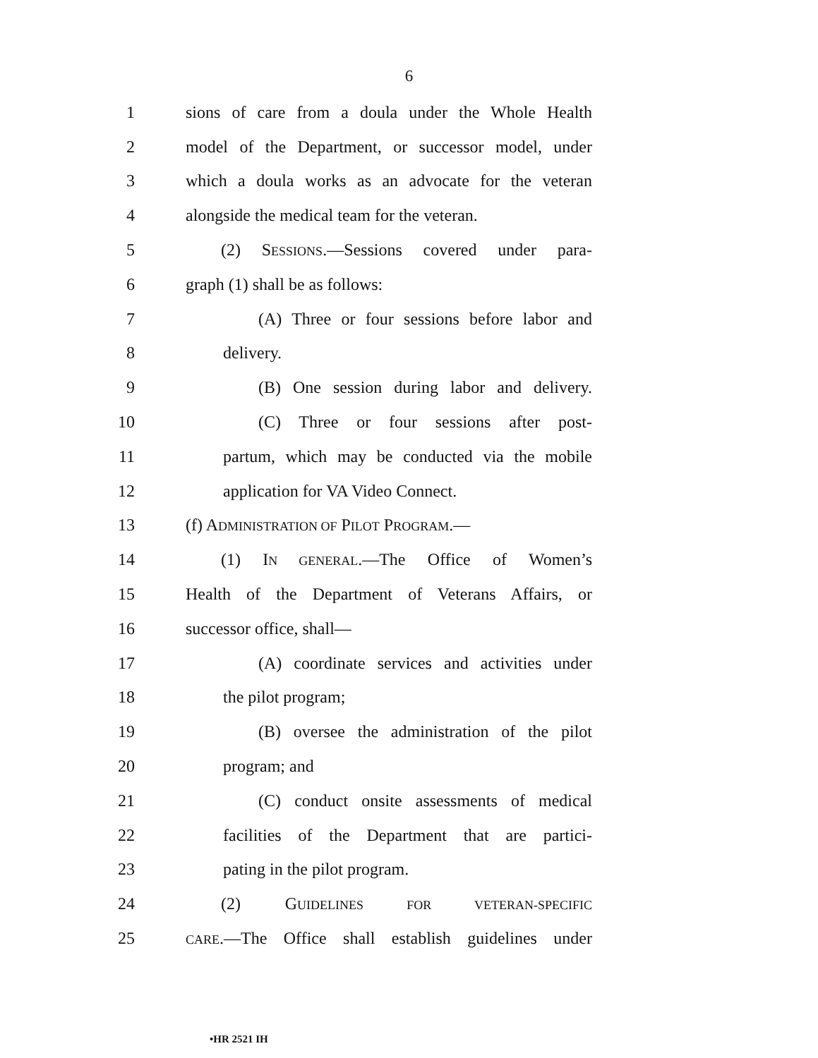6
1 sions of care from a doula under the Whole Health
2 model of the Department, or successor model, under
3 which a doula works as an advocate for the veteran
4 alongside the medical team for the veteran.
5 (2) SESSIONS.—Sessions covered under para-
6 graph (1) shall be as follows:
7 (A) Three or four sessions before labor and
8 delivery.
9 (B) One session during labor and delivery.
10 (C) Three or four sessions after post-
11 partum, which may be conducted via the mobile
12 application for VA Video Connect.
13 (f) ADMINISTRATION OF PILOT PROGRAM.—
14 (1) IN GENERAL.—The Office of Women’s
15 Health of the Department of Veterans Affairs, or
16 successor office, shall—
17 (A) coordinate services and activities under
18 the pilot program;
19 (B) oversee the administration of the pilot
20 program; and
21 (C) conduct onsite assessments of medical
22 facilities of the Department that are partici-
23 pating in the pilot program.
24 (2) GUIDELINES FOR VETERAN-SPECIFIC
25 CARE.—The Office shall establish guidelines under
•HR 2521 IH